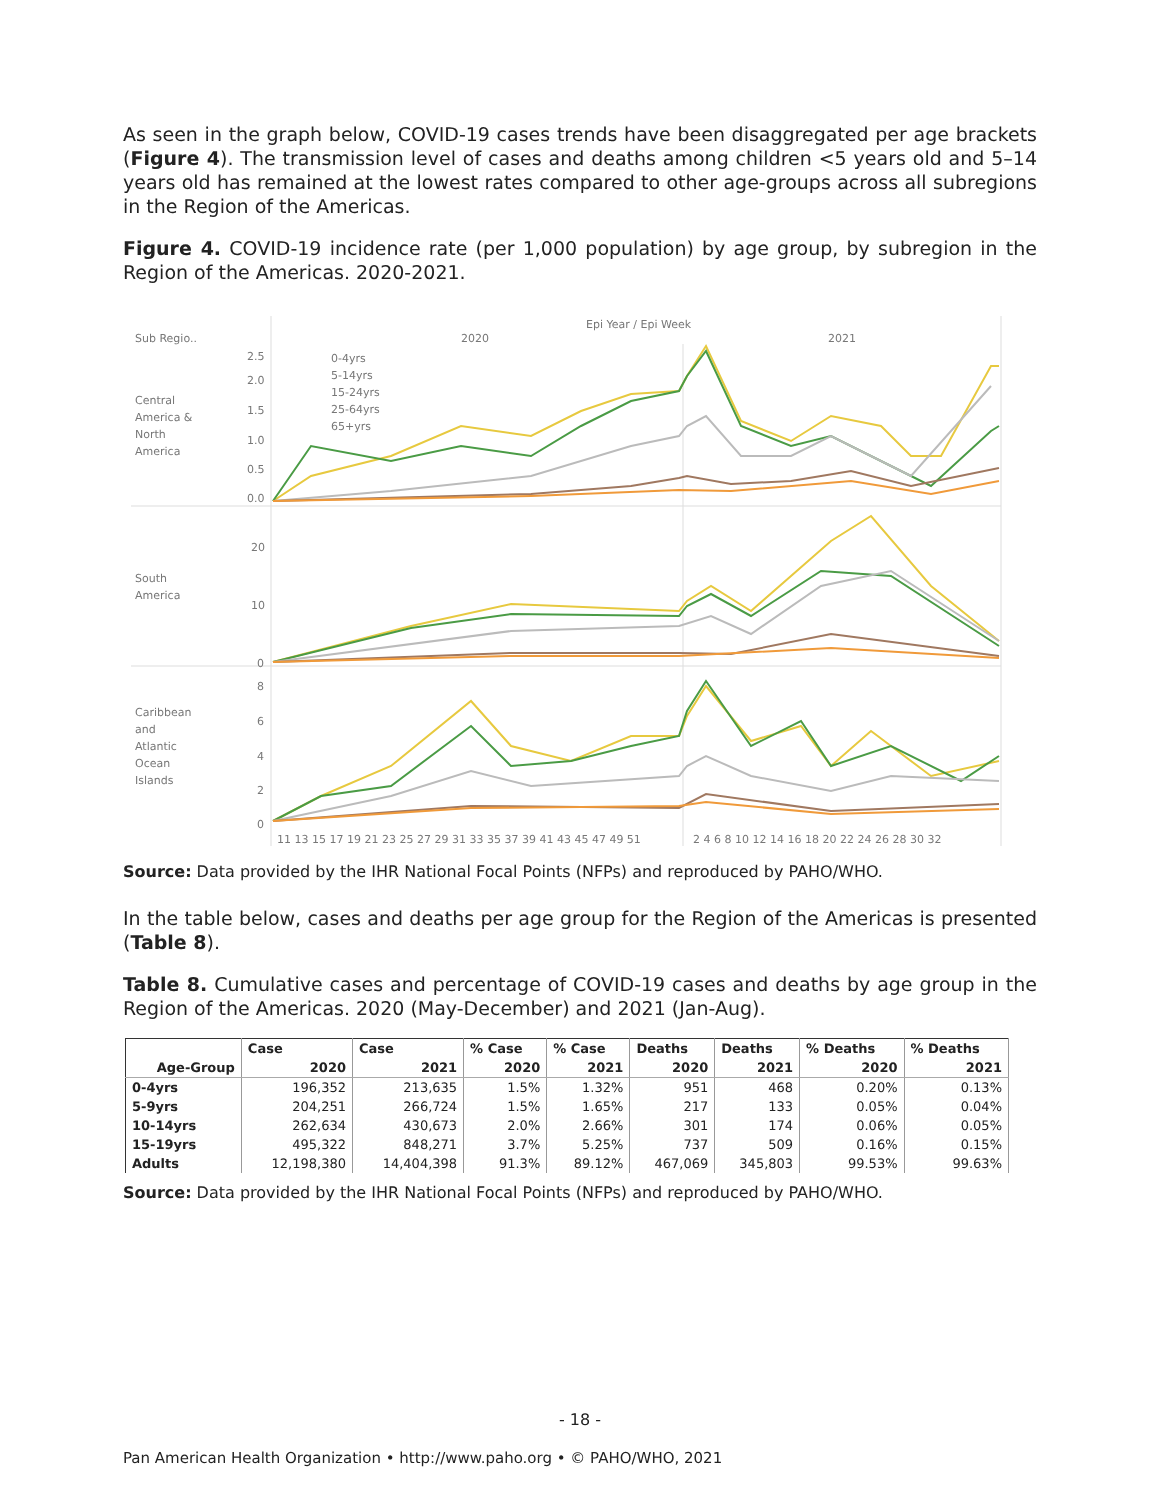As seen in the graph below, COVID-19 cases trends have been disaggregated per age brackets (Figure 4). The transmission level of cases and deaths among children <5 years old and 5–14 years old has remained at the lowest rates compared to other age-groups across all subregions in the Region of the Americas.
Figure 4. COVID-19 incidence rate (per 1,000 population) by age group, by subregion in the Region of the Americas. 2020-2021.
Epi Year / Epi Week
Sub Regio..
2020
2021
Central
America &
North
America
South
America
Caribbean
and
Atlantic
Ocean
Islands
2.5
2.0
1.5
1.0
0.5
0.0
20
10
0
8
6
4
2
0
0-4yrs
5-14yrs
15-24yrs
25-64yrs
65+yrs
11 13 15 17 19 21 23 25 27 29 31 33 35 37 39 41 43 45 47 49 51
2 4 6 8 10 12 14 16 18 20 22 24 26 28 30 32
Source: Data provided by the IHR National Focal Points (NFPs) and reproduced by PAHO/WHO.
In the table below, cases and deaths per age group for the Region of the Americas is presented (Table 8).
Table 8. Cumulative cases and percentage of COVID-19 cases and deaths by age group in the Region of the Americas. 2020 (May-December) and 2021 (Jan-Aug).
| | Case | Case | % Case | % Case | Deaths | Deaths | % Deaths | % Deaths |
| --- | --- | --- | --- | --- | --- | --- | --- | --- |
| Age-Group | 2020 | 2021 | 2020 | 2021 | 2020 | 2021 | 2020 | 2021 |
| 0-4yrs | 196,352 | 213,635 | 1.5% | 1.32% | 951 | 468 | 0.20% | 0.13% |
| 5-9yrs | 204,251 | 266,724 | 1.5% | 1.65% | 217 | 133 | 0.05% | 0.04% |
| 10-14yrs | 262,634 | 430,673 | 2.0% | 2.66% | 301 | 174 | 0.06% | 0.05% |
| 15-19yrs | 495,322 | 848,271 | 3.7% | 5.25% | 737 | 509 | 0.16% | 0.15% |
| Adults | 12,198,380 | 14,404,398 | 91.3% | 89.12% | 467,069 | 345,803 | 99.53% | 99.63% |
Source: Data provided by the IHR National Focal Points (NFPs) and reproduced by PAHO/WHO.
- 18 -
Pan American Health Organization • http://www.paho.org • © PAHO/WHO, 2021